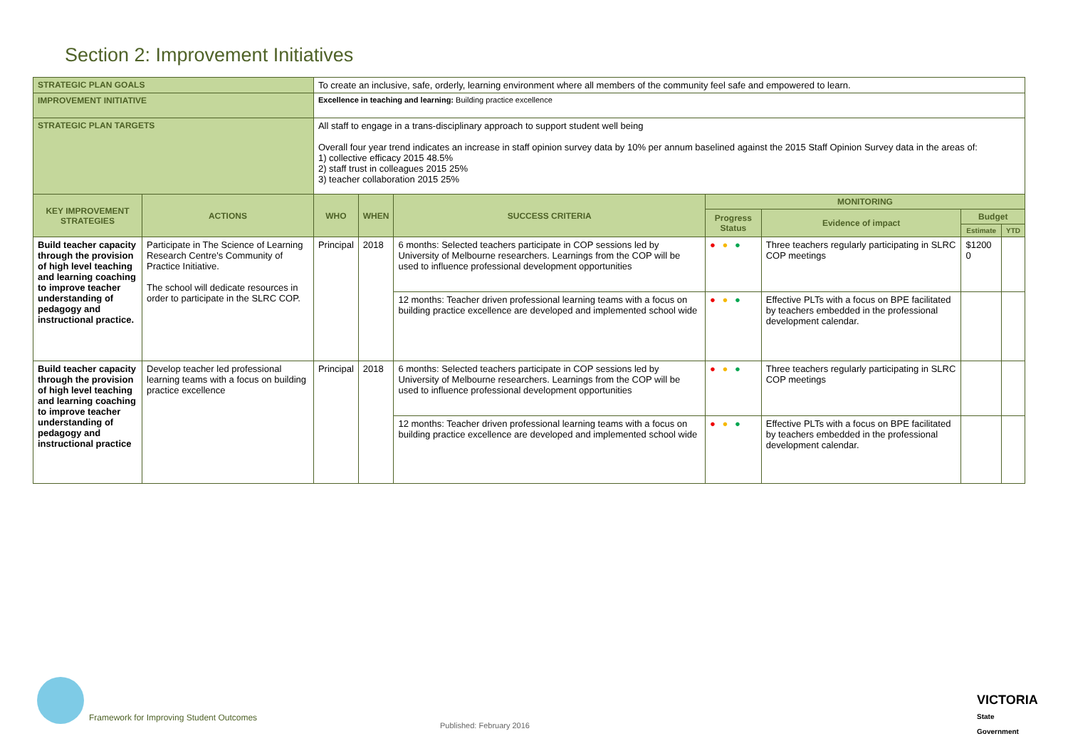Section 2: Improvement Initiatives
| STRATEGIC PLAN GOALS | | To create an inclusive, safe, orderly, learning environment where all members of the community feel safe and empowered to learn. | | | | | | | |
| IMPROVEMENT INITIATIVE | | Excellence in teaching and learning: Building practice excellence | | | | | | | |
| STRATEGIC PLAN TARGETS | | All staff to engage in a trans-disciplinary approach to support student well being Overall four year trend indicates an increase in staff opinion survey data by 10% per annum baselined against the 2015 Staff Opinion Survey data in the areas of: 1) collective efficacy 2015 48.5% 2) staff trust in colleagues 2015 25% 3) teacher collaboration 2015 25% | | | | | | | |
| KEY IMPROVEMENT STRATEGIES | ACTIONS | | WHO | WHEN | SUCCESS CRITERIA | MONITORING | | | |
| | | | | | | Progress Status | Evidence of impact | Budget | |
| | | | | | | | | Estimate | YTD |
| Build teacher capacity through the provision of high level teaching and learning coaching to improve teacher understanding of pedagogy and instructional practice. | Participate in The Science of Learning Research Centre's Community of Practice Initiative. The school will dedicate resources in order to participate in the SLRC COP. | | Principal | 2018 | 6 months: Selected teachers participate in COP sessions led by University of Melbourne researchers. Learnings from the COP will be used to influence professional development opportunities | ● ● ● | Three teachers regularly participating in SLRC COP meetings | $1200 0 | |
| | | | | | 12 months: Teacher driven professional learning teams with a focus on building practice excellence are developed and implemented school wide | ● ● ● | Effective PLTs with a focus on BPE facilitated by teachers embedded in the professional development calendar. | | |
| Build teacher capacity through the provision of high level teaching and learning coaching to improve teacher understanding of pedagogy and instructional practice | Develop teacher led professional learning teams with a focus on building practice excellence | | Principal | 2018 | 6 months: Selected teachers participate in COP sessions led by University of Melbourne researchers. Learnings from the COP will be used to influence professional development opportunities | ● ● ● | Three teachers regularly participating in SLRC COP meetings | | |
| | | | | | 12 months: Teacher driven professional learning teams with a focus on building practice excellence are developed and implemented school wide | ● ● ● | Effective PLTs with a focus on BPE facilitated by teachers embedded in the professional development calendar. | | |
Framework for Improving Student Outcomes
Published: February 2016
VICTORIA
State
Government